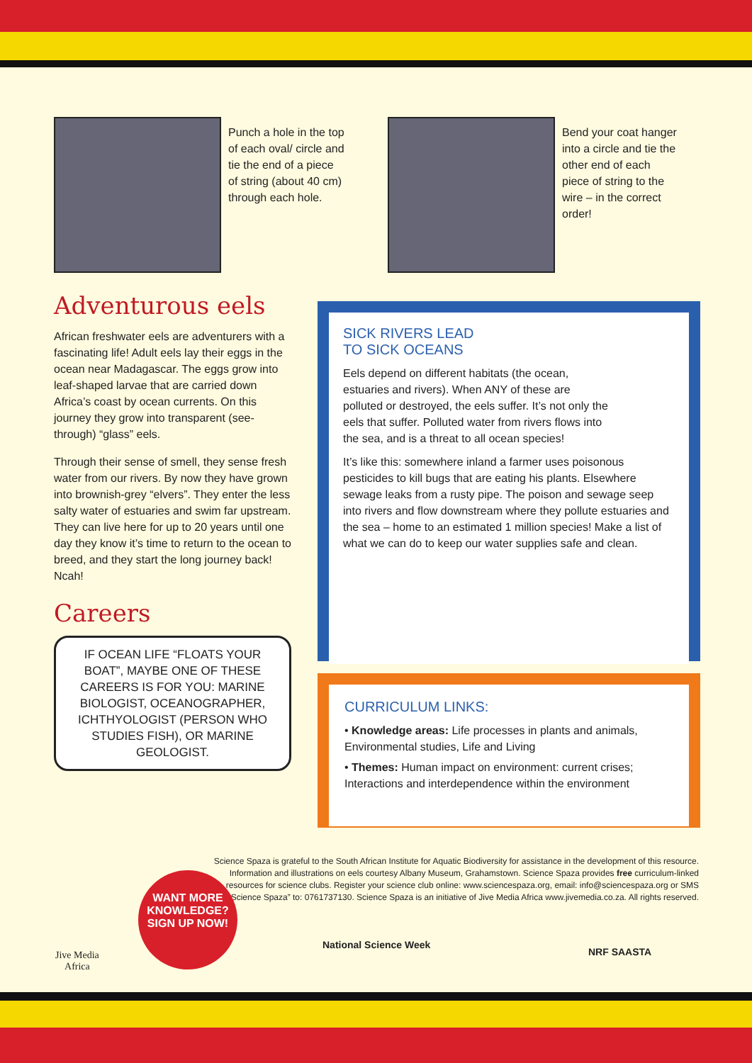Punch a hole in the top of each oval/ circle and tie the end of a piece of string (about 40 cm) through each hole.
Bend your coat hanger into a circle and tie the other end of each piece of string to the wire – in the correct order!
Adventurous eels
African freshwater eels are adventurers with a fascinating life! Adult eels lay their eggs in the ocean near Madagascar. The eggs grow into leaf-shaped larvae that are carried down Africa’s coast by ocean currents. On this journey they grow into transparent (see-through) “glass” eels.
Through their sense of smell, they sense fresh water from our rivers. By now they have grown into brownish-grey “elvers”. They enter the less salty water of estuaries and swim far upstream. They can live here for up to 20 years until one day they know it’s time to return to the ocean to breed, and they start the long journey back! Ncah!
Careers
IF OCEAN LIFE “FLOATS YOUR BOAT”, MAYBE ONE OF THESE CAREERS IS FOR YOU: MARINE BIOLOGIST, OCEANOGRAPHER, ICHTHYOLOGIST (PERSON WHO STUDIES FISH), OR MARINE GEOLOGIST.
SICK RIVERS LEAD
TO SICK OCEANS
Eels depend on different habitats (the ocean, estuaries and rivers). When ANY of these are polluted or destroyed, the eels suffer. It’s not only the eels that suffer. Polluted water from rivers flows into the sea, and is a threat to all ocean species!
It’s like this: somewhere inland a farmer uses poisonous pesticides to kill bugs that are eating his plants. Elsewhere sewage leaks from a rusty pipe. The poison and sewage seep into rivers and flow downstream where they pollute estuaries and the sea – home to an estimated 1 million species! Make a list of what we can do to keep our water supplies safe and clean.
CURRICULUM LINKS:
• Knowledge areas: Life processes in plants and animals, Environmental studies, Life and Living
• Themes: Human impact on environment: current crises; Interactions and interdependence within the environment
Science Spaza is grateful to the South African Institute for Aquatic Biodiversity for assistance in the development of this resource. Information and illustrations on eels courtesy Albany Museum, Grahamstown. Science Spaza provides free curriculum-linked resources for science clubs. Register your science club online: www.sciencespaza.org, email: info@sciencespaza.org or SMS “Science Spaza” to: 0761737130. Science Spaza is an initiative of Jive Media Africa www.jivemedia.co.za. All rights reserved.
WANT MORE KNOWLEDGE?
SIGN UP NOW!
Jive Media
Africa
National Science Week
NRF SAASTA